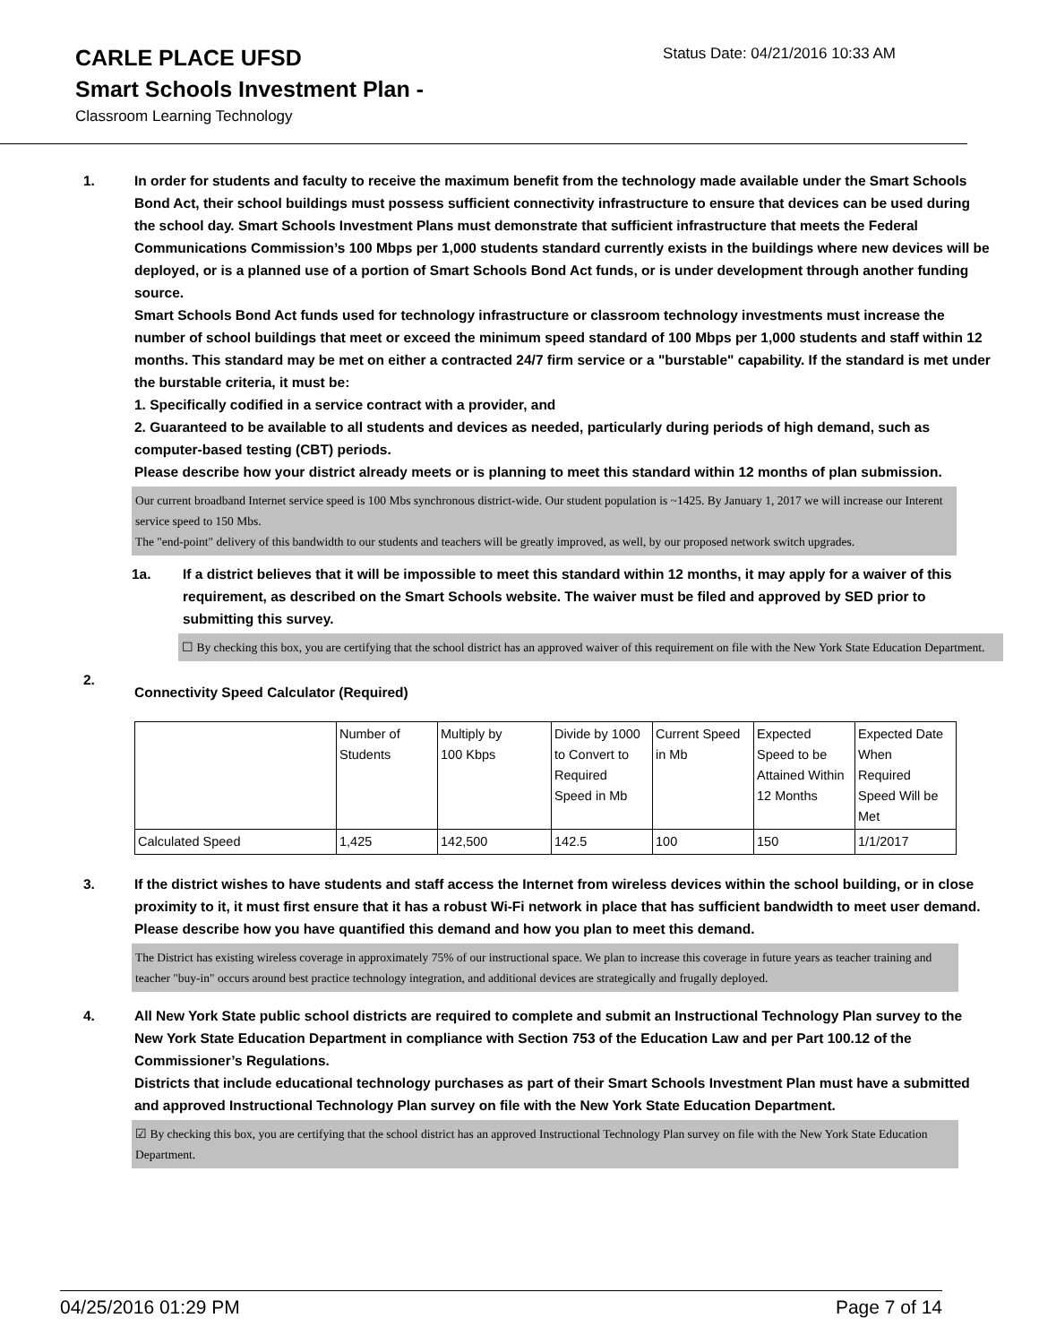CARLE PLACE UFSD Status Date: 04/21/2016 10:33 AM
Smart Schools Investment Plan -
Classroom Learning Technology
1. In order for students and faculty to receive the maximum benefit from the technology made available under the Smart Schools Bond Act, their school buildings must possess sufficient connectivity infrastructure to ensure that devices can be used during the school day. Smart Schools Investment Plans must demonstrate that sufficient infrastructure that meets the Federal Communications Commission’s 100 Mbps per 1,000 students standard currently exists in the buildings where new devices will be deployed, or is a planned use of a portion of Smart Schools Bond Act funds, or is under development through another funding source.
Smart Schools Bond Act funds used for technology infrastructure or classroom technology investments must increase the number of school buildings that meet or exceed the minimum speed standard of 100 Mbps per 1,000 students and staff within 12 months. This standard may be met on either a contracted 24/7 firm service or a "burstable" capability. If the standard is met under the burstable criteria, it must be:
1. Specifically codified in a service contract with a provider, and
2. Guaranteed to be available to all students and devices as needed, particularly during periods of high demand, such as computer-based testing (CBT) periods.
Please describe how your district already meets or is planning to meet this standard within 12 months of plan submission.
Our current broadband Internet service speed is 100 Mbs synchronous district-wide. Our student population is ~1425. By January 1, 2017 we will increase our Interent service speed to 150 Mbs.
The "end-point" delivery of this bandwidth to our students and teachers will be greatly improved, as well, by our proposed network switch upgrades.
1a. If a district believes that it will be impossible to meet this standard within 12 months, it may apply for a waiver of this requirement, as described on the Smart Schools website. The waiver must be filed and approved by SED prior to submitting this survey.
☐ By checking this box, you are certifying that the school district has an approved waiver of this requirement on file with the New York State Education Department.
2.
Connectivity Speed Calculator (Required)
| | Number of Students | Multiply by 100 Kbps | Divide by 1000 to Convert to Required Speed in Mb | Current Speed in Mb | Expected Speed to be Attained Within 12 Months | Expected Date When Required Speed Will be Met |
| Calculated Speed | 1,425 | 142,500 | 142.5 | 100 | 150 | 1/1/2017 |
3. If the district wishes to have students and staff access the Internet from wireless devices within the school building, or in close proximity to it, it must first ensure that it has a robust Wi-Fi network in place that has sufficient bandwidth to meet user demand.
Please describe how you have quantified this demand and how you plan to meet this demand.
The District has existing wireless coverage in approximately 75% of our instructional space. We plan to increase this coverage in future years as teacher training and teacher "buy-in" occurs around best practice technology integration, and additional devices are strategically and frugally deployed.
4. All New York State public school districts are required to complete and submit an Instructional Technology Plan survey to the New York State Education Department in compliance with Section 753 of the Education Law and per Part 100.12 of the Commissioner’s Regulations.
Districts that include educational technology purchases as part of their Smart Schools Investment Plan must have a submitted and approved Instructional Technology Plan survey on file with the New York State Education Department.
☑ By checking this box, you are certifying that the school district has an approved Instructional Technology Plan survey on file with the New York State Education Department.
04/25/2016 01:29 PM Page 7 of 14